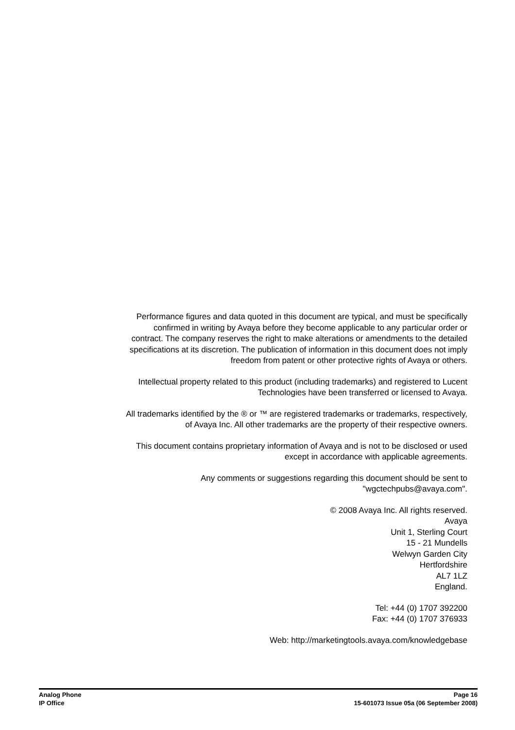Performance figures and data quoted in this document are typical, and must be specifically confirmed in writing by Avaya before they become applicable to any particular order or contract. The company reserves the right to make alterations or amendments to the detailed specifications at its discretion. The publication of information in this document does not imply freedom from patent or other protective rights of Avaya or others.
Intellectual property related to this product (including trademarks) and registered to Lucent Technologies have been transferred or licensed to Avaya.
All trademarks identified by the ® or ™ are registered trademarks or trademarks, respectively, of Avaya Inc. All other trademarks are the property of their respective owners.
This document contains proprietary information of Avaya and is not to be disclosed or used except in accordance with applicable agreements.
Any comments or suggestions regarding this document should be sent to "wgctechpubs@avaya.com".
© 2008 Avaya Inc. All rights reserved.
Avaya
Unit 1, Sterling Court
15 - 21 Mundells
Welwyn Garden City
Hertfordshire
AL7 1LZ
England.
Tel: +44 (0) 1707 392200
Fax: +44 (0) 1707 376933
Web: http://marketingtools.avaya.com/knowledgebase
Analog Phone Page 16
IP Office 15-601073 Issue 05a (06 September 2008)